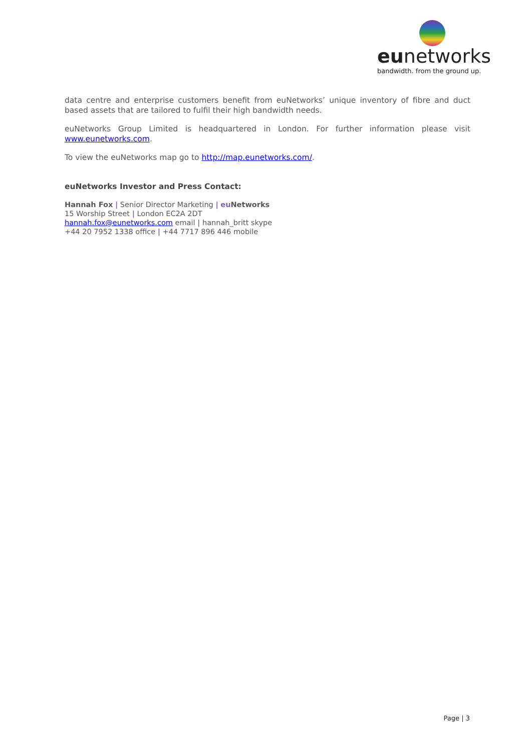eunetworks
bandwidth. from the ground up.
data centre and enterprise customers benefit from euNetworks’ unique inventory of fibre and duct based assets that are tailored to fulfil their high bandwidth needs.
euNetworks Group Limited is headquartered in London. For further information please visit www.eunetworks.com.
To view the euNetworks map go to http://map.eunetworks.com/.
euNetworks Investor and Press Contact:
Hannah Fox | Senior Director Marketing | eu Networks
15 Worship Street | London EC2A 2DT
hannah.fox@eunetworks.com email | hannah_britt skype
+44 20 7952 1338 office | +44 7717 896 446 mobile
Page | 3